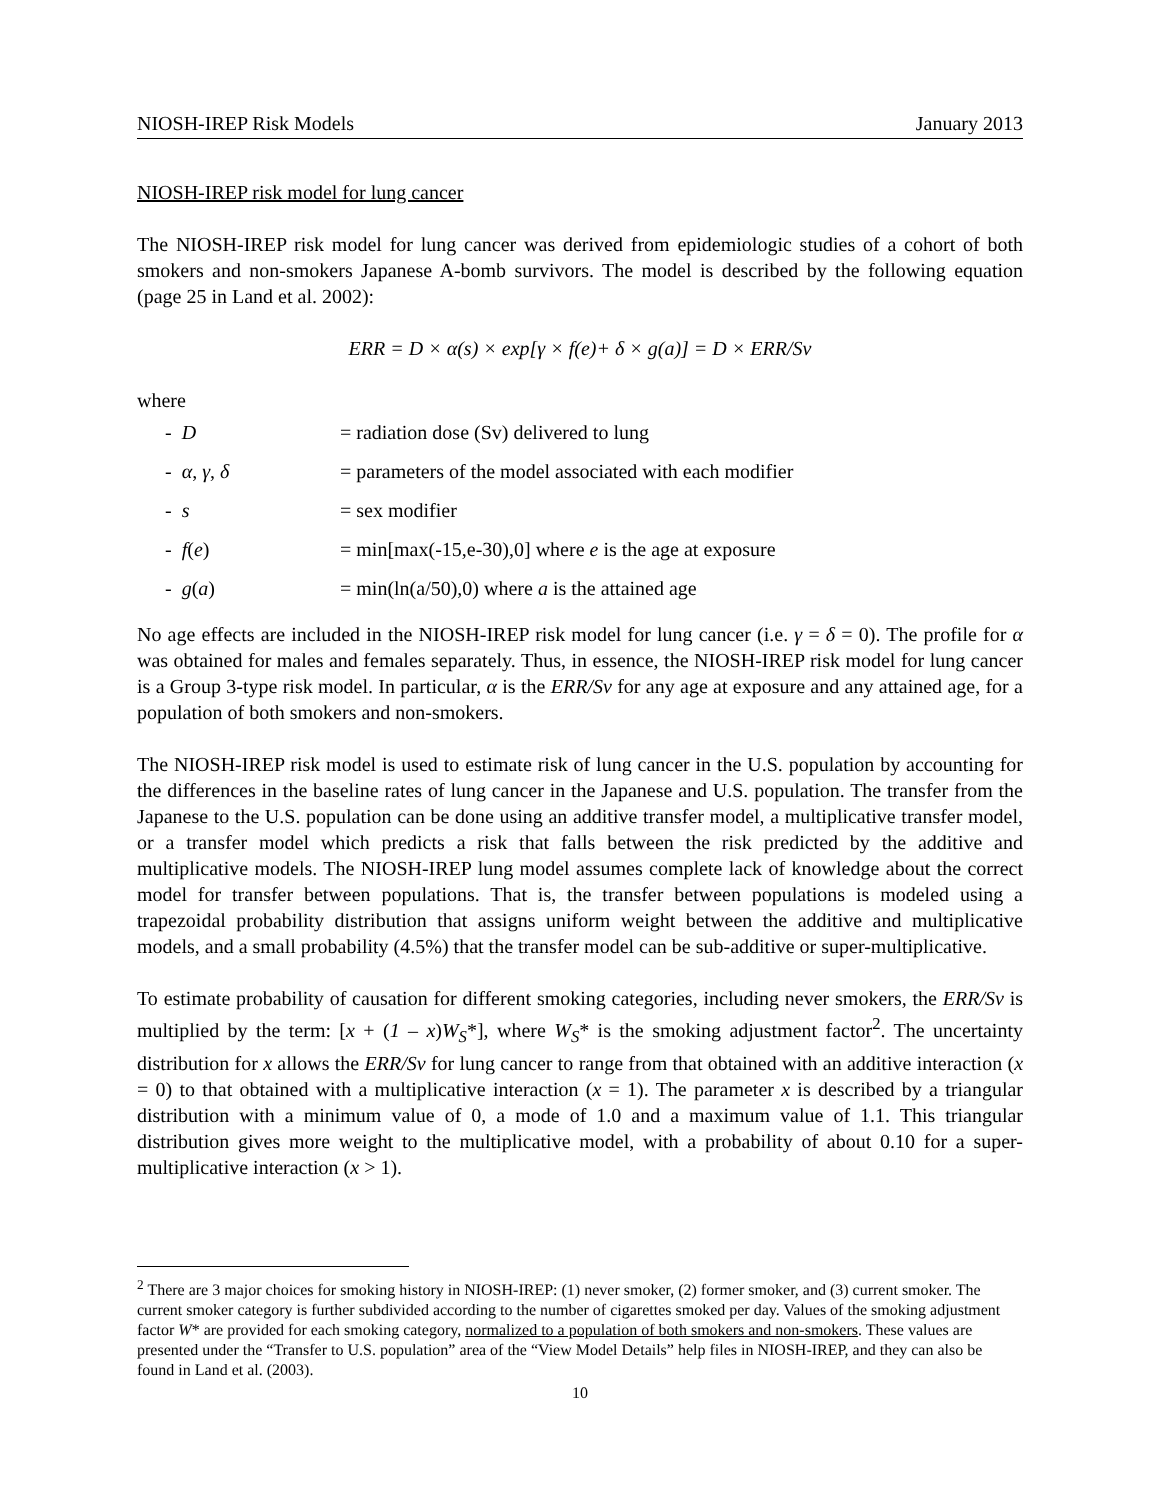NIOSH-IREP Risk Models January 2013
NIOSH-IREP risk model for lung cancer
The NIOSH-IREP risk model for lung cancer was derived from epidemiologic studies of a cohort of both smokers and non-smokers Japanese A-bomb survivors. The model is described by the following equation (page 25 in Land et al. 2002):
ERR = D × α(s) × exp[γ × f(e)+ δ × g(a)] = D × ERR/Sv
where
- D = radiation dose (Sv) delivered to lung
- α, γ, δ = parameters of the model associated with each modifier
- s = sex modifier
- f(e) = min[max(-15,e-30),0] where e is the age at exposure
- g(a) = min(ln(a/50),0) where a is the attained age
No age effects are included in the NIOSH-IREP risk model for lung cancer (i.e. γ = δ = 0). The profile for α was obtained for males and females separately. Thus, in essence, the NIOSH-IREP risk model for lung cancer is a Group 3-type risk model. In particular, α is the ERR/Sv for any age at exposure and any attained age, for a population of both smokers and non-smokers.
The NIOSH-IREP risk model is used to estimate risk of lung cancer in the U.S. population by accounting for the differences in the baseline rates of lung cancer in the Japanese and U.S. population. The transfer from the Japanese to the U.S. population can be done using an additive transfer model, a multiplicative transfer model, or a transfer model which predicts a risk that falls between the risk predicted by the additive and multiplicative models. The NIOSH-IREP lung model assumes complete lack of knowledge about the correct model for transfer between populations. That is, the transfer between populations is modeled using a trapezoidal probability distribution that assigns uniform weight between the additive and multiplicative models, and a small probability (4.5%) that the transfer model can be sub-additive or super-multiplicative.
To estimate probability of causation for different smoking categories, including never smokers, the ERR/Sv is multiplied by the term: [x + (1 – x)W<sub>S</sub>*], where W<sub>S</sub>* is the smoking adjustment factor<sup>2</sup>. The uncertainty distribution for x allows the ERR/Sv for lung cancer to range from that obtained with an additive interaction (x = 0) to that obtained with a multiplicative interaction (x = 1). The parameter x is described by a triangular distribution with a minimum value of 0, a mode of 1.0 and a maximum value of 1.1. This triangular distribution gives more weight to the multiplicative model, with a probability of about 0.10 for a super-multiplicative interaction (x > 1).
<sup>2</sup> There are 3 major choices for smoking history in NIOSH-IREP: (1) never smoker, (2) former smoker, and (3) current smoker. The current smoker category is further subdivided according to the number of cigarettes smoked per day. Values of the smoking adjustment factor W* are provided for each smoking category, normalized to a population of both smokers and non-smokers. These values are presented under the “Transfer to U.S. population” area of the “View Model Details” help files in NIOSH-IREP, and they can also be found in Land et al. (2003).
10